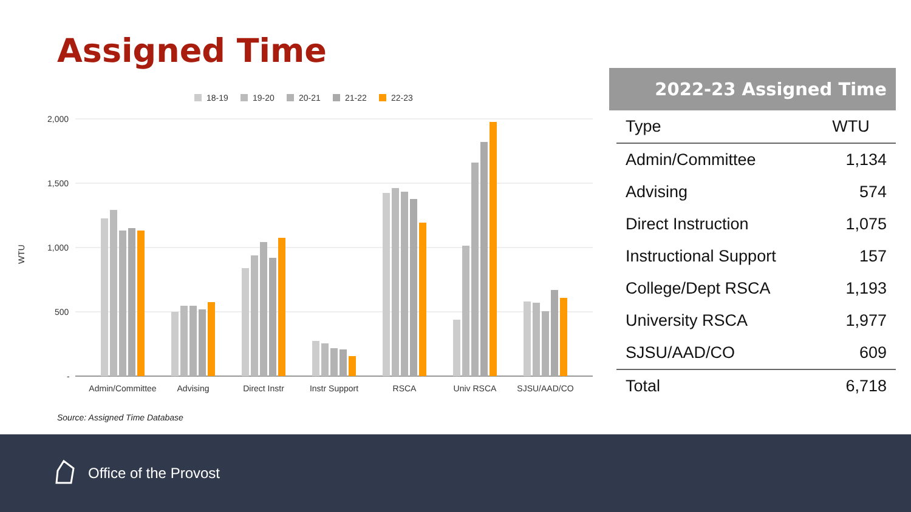Assigned Time
18-19
19-20
20-21
21-22
22-23
2,000
1,500
1,000
500
-
WTU
Admin/Committee
Advising
Direct Instr
Instr Support
RSCA
Univ RSCA
SJSU/AAD/CO
Source: Assigned Time Database
2022-23 Assigned Time
| Type | WTU |
| --- | --- |
| Admin/Committee | 1,134 |
| Advising | 574 |
| Direct Instruction | 1,075 |
| Instructional Support | 157 |
| College/Dept RSCA | 1,193 |
| University RSCA | 1,977 |
| SJSU/AAD/CO | 609 |
| Total | 6,718 |
Office of the Provost